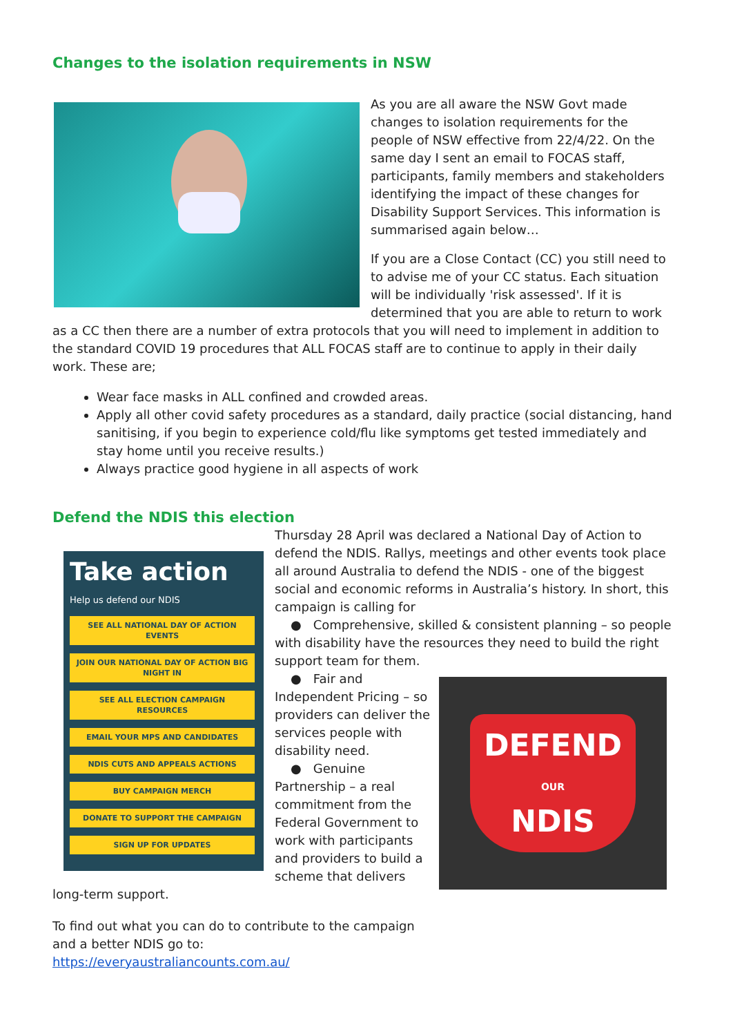Changes to the isolation requirements in NSW
As you are all aware the NSW Govt made changes to isolation requirements for the people of NSW effective from 22/4/22. On the same day I sent an email to FOCAS staff, participants, family members and stakeholders identifying the impact of these changes for Disability Support Services. This information is summarised again below…
If you are a Close Contact (CC) you still need to to advise me of your CC status. Each situation will be individually 'risk assessed'. If it is determined that you are able to return to work as a CC then there are a number of extra protocols that you will need to implement in addition to the standard COVID 19 procedures that ALL FOCAS staff are to continue to apply in their daily work. These are;
Wear face masks in ALL confined and crowded areas.
Apply all other covid safety procedures as a standard, daily practice (social distancing, hand sanitising, if you begin to experience cold/flu like symptoms get tested immediately and stay home until you receive results.)
Always practice good hygiene in all aspects of work
Defend the NDIS this election
Take action
Help us defend our NDIS
SEE ALL NATIONAL DAY OF ACTION EVENTS
JOIN OUR NATIONAL DAY OF ACTION BIG NIGHT IN
SEE ALL ELECTION CAMPAIGN RESOURCES
EMAIL YOUR MPS AND CANDIDATES
NDIS CUTS AND APPEALS ACTIONS
BUY CAMPAIGN MERCH
DONATE TO SUPPORT THE CAMPAIGN
SIGN UP FOR UPDATES
Thursday 28 April was declared a National Day of Action to defend the NDIS. Rallys, meetings and other events took place all around Australia to defend the NDIS - one of the biggest social and economic reforms in Australia’s history. In short, this campaign is calling for
● Comprehensive, skilled & consistent planning – so people with disability have the resources they need to build the right support team for them.
DEFEND
OUR
NDIS
● Fair and Independent Pricing – so providers can deliver the services people with disability need.
● Genuine Partnership – a real commitment from the Federal Government to work with participants and providers to build a scheme that delivers long-term support.
To find out what you can do to contribute to the campaign
and a better NDIS go to:
https://everyaustraliancounts.com.au/